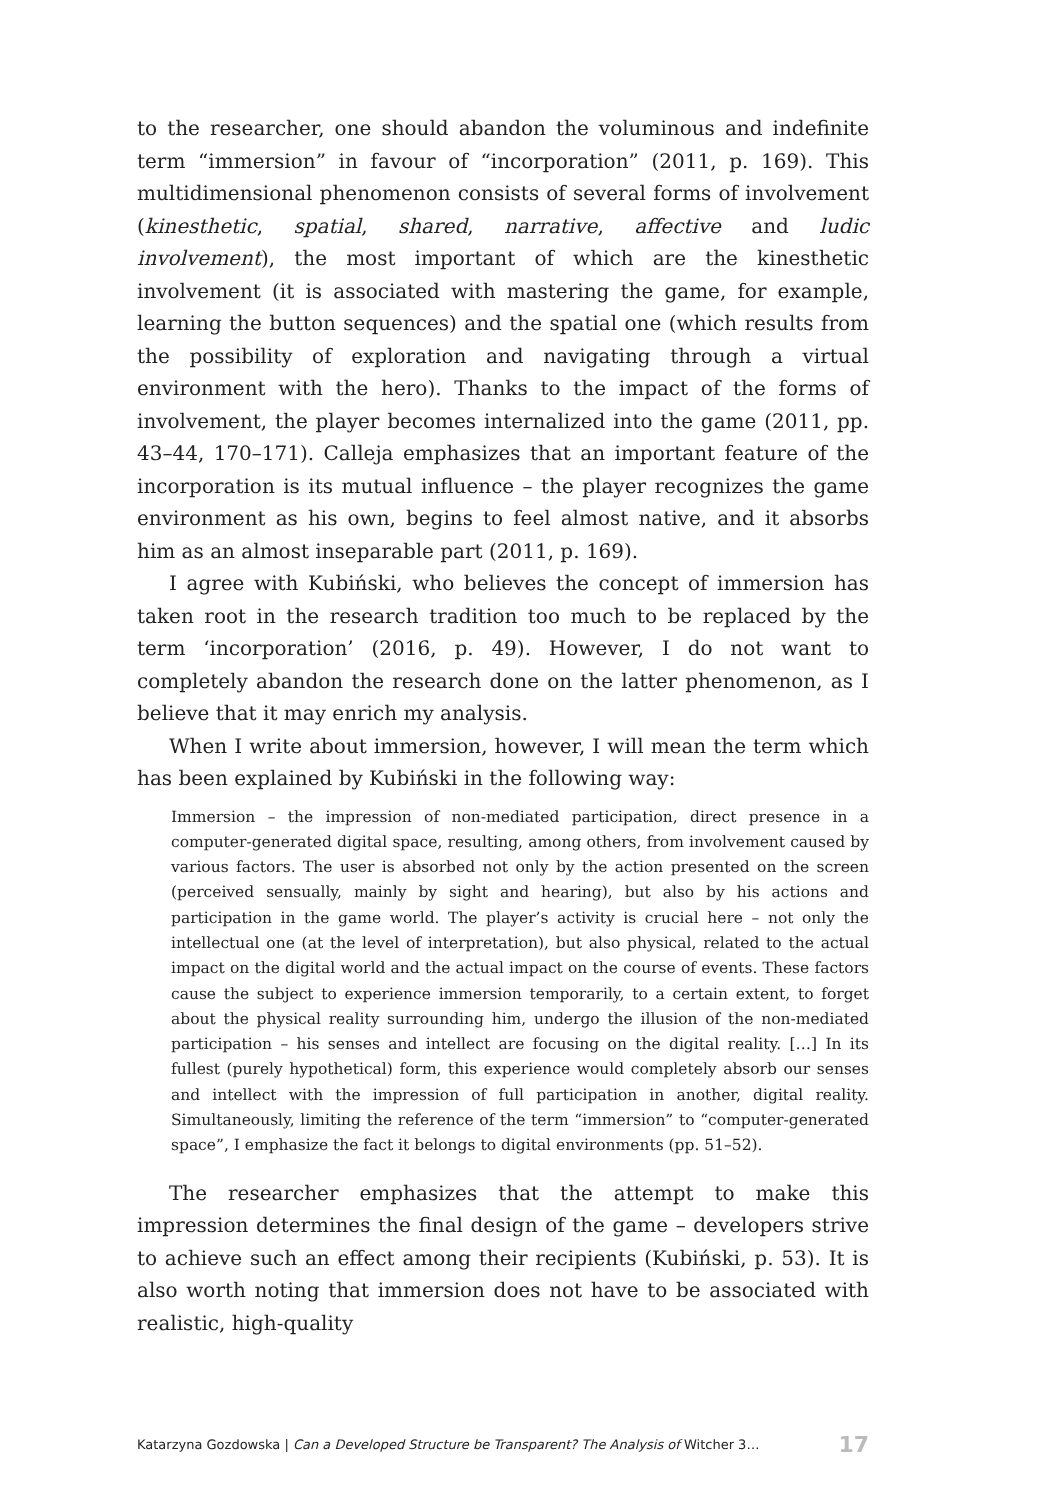to the researcher, one should abandon the voluminous and indefinite term “immersion” in favour of “incorporation” (2011, p. 169). This multidimensional phenomenon consists of several forms of involvement (kinesthetic, spatial, shared, narrative, affective and ludic involvement), the most important of which are the kinesthetic involvement (it is associated with mastering the game, for example, learning the button sequences) and the spatial one (which results from the possibility of exploration and navigating through a virtual environment with the hero). Thanks to the impact of the forms of involvement, the player becomes internalized into the game (2011, pp. 43–44, 170–171). Calleja emphasizes that an important feature of the incorporation is its mutual influence – the player recognizes the game environment as his own, begins to feel almost native, and it absorbs him as an almost inseparable part (2011, p. 169).
I agree with Kubiński, who believes the concept of immersion has taken root in the research tradition too much to be replaced by the term ‘incorporation’ (2016, p. 49). However, I do not want to completely abandon the research done on the latter phenomenon, as I believe that it may enrich my analysis.
When I write about immersion, however, I will mean the term which has been explained by Kubiński in the following way:
Immersion – the impression of non-mediated participation, direct presence in a computer-generated digital space, resulting, among others, from involvement caused by various factors. The user is absorbed not only by the action presented on the screen (perceived sensually, mainly by sight and hearing), but also by his actions and participation in the game world. The player’s activity is crucial here – not only the intellectual one (at the level of interpretation), but also physical, related to the actual impact on the digital world and the actual impact on the course of events. These factors cause the subject to experience immersion temporarily, to a certain extent, to forget about the physical reality surrounding him, undergo the illusion of the non-mediated participation – his senses and intellect are focusing on the digital reality. […] In its fullest (purely hypothetical) form, this experience would completely absorb our senses and intellect with the impression of full participation in another, digital reality. Simultaneously, limiting the reference of the term “immersion” to “computer-generated space”, I emphasize the fact it belongs to digital environments (pp. 51–52).
The researcher emphasizes that the attempt to make this impression determines the final design of the game – developers strive to achieve such an effect among their recipients (Kubiński, p. 53). It is also worth noting that immersion does not have to be associated with realistic, high-quality
Katarzyna Gozdowska | Can a Developed Structure be Transparent? The Analysis of Witcher 3… 17